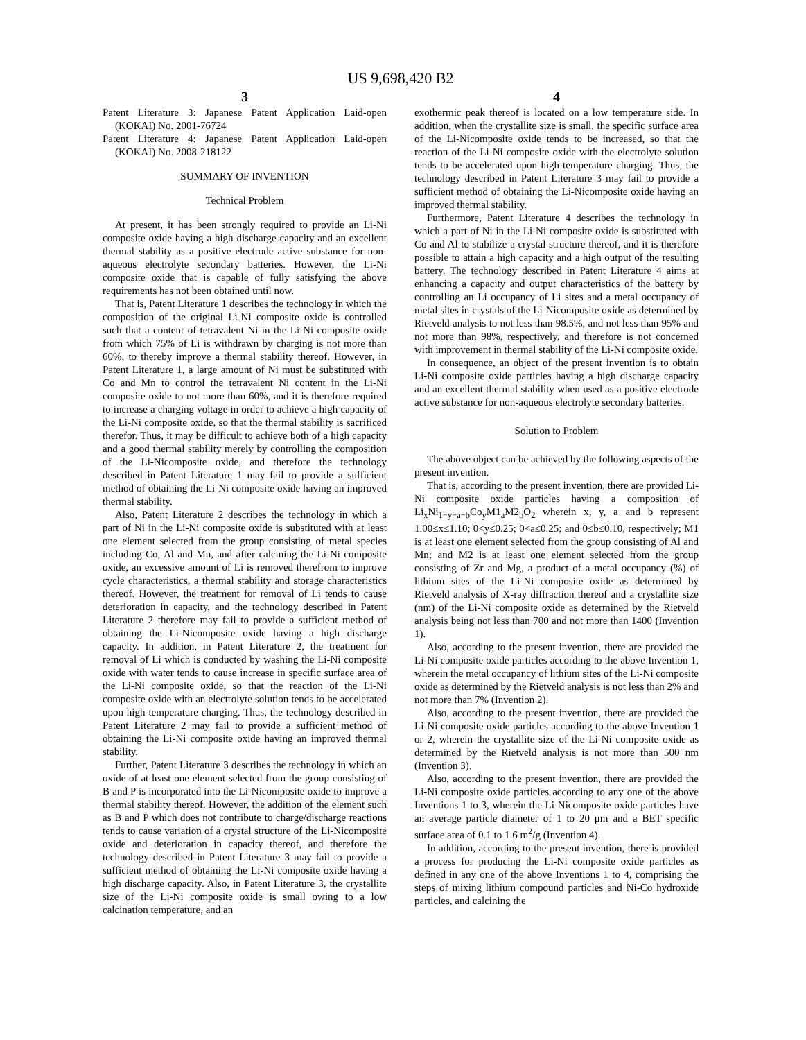US 9,698,420 B2
3
Patent Literature 3: Japanese Patent Application Laid-open (KOKAI) No. 2001-76724
Patent Literature 4: Japanese Patent Application Laid-open (KOKAI) No. 2008-218122
SUMMARY OF INVENTION
Technical Problem
At present, it has been strongly required to provide an Li-Ni composite oxide having a high discharge capacity and an excellent thermal stability as a positive electrode active substance for non-aqueous electrolyte secondary batteries. However, the Li-Ni composite oxide that is capable of fully satisfying the above requirements has not been obtained until now.
That is, Patent Literature 1 describes the technology in which the composition of the original Li-Ni composite oxide is controlled such that a content of tetravalent Ni in the Li-Ni composite oxide from which 75% of Li is withdrawn by charging is not more than 60%, to thereby improve a thermal stability thereof. However, in Patent Literature 1, a large amount of Ni must be substituted with Co and Mn to control the tetravalent Ni content in the Li-Ni composite oxide to not more than 60%, and it is therefore required to increase a charging voltage in order to achieve a high capacity of the Li-Ni composite oxide, so that the thermal stability is sacrificed therefor. Thus, it may be difficult to achieve both of a high capacity and a good thermal stability merely by controlling the composition of the Li-Nicomposite oxide, and therefore the technology described in Patent Literature 1 may fail to provide a sufficient method of obtaining the Li-Ni composite oxide having an improved thermal stability.
Also, Patent Literature 2 describes the technology in which a part of Ni in the Li-Ni composite oxide is substituted with at least one element selected from the group consisting of metal species including Co, Al and Mn, and after calcining the Li-Ni composite oxide, an excessive amount of Li is removed therefrom to improve cycle characteristics, a thermal stability and storage characteristics thereof. However, the treatment for removal of Li tends to cause deterioration in capacity, and the technology described in Patent Literature 2 therefore may fail to provide a sufficient method of obtaining the Li-Nicomposite oxide having a high discharge capacity. In addition, in Patent Literature 2, the treatment for removal of Li which is conducted by washing the Li-Ni composite oxide with water tends to cause increase in specific surface area of the Li-Ni composite oxide, so that the reaction of the Li-Ni composite oxide with an electrolyte solution tends to be accelerated upon high-temperature charging. Thus, the technology described in Patent Literature 2 may fail to provide a sufficient method of obtaining the Li-Ni composite oxide having an improved thermal stability.
Further, Patent Literature 3 describes the technology in which an oxide of at least one element selected from the group consisting of B and P is incorporated into the Li-Nicomposite oxide to improve a thermal stability thereof. However, the addition of the element such as B and P which does not contribute to charge/discharge reactions tends to cause variation of a crystal structure of the Li-Nicomposite oxide and deterioration in capacity thereof, and therefore the technology described in Patent Literature 3 may fail to provide a sufficient method of obtaining the Li-Ni composite oxide having a high discharge capacity. Also, in Patent Literature 3, the crystallite size of the Li-Ni composite oxide is small owing to a low calcination temperature, and an
4
exothermic peak thereof is located on a low temperature side. In addition, when the crystallite size is small, the specific surface area of the Li-Nicomposite oxide tends to be increased, so that the reaction of the Li-Ni composite oxide with the electrolyte solution tends to be accelerated upon high-temperature charging. Thus, the technology described in Patent Literature 3 may fail to provide a sufficient method of obtaining the Li-Nicomposite oxide having an improved thermal stability.
Furthermore, Patent Literature 4 describes the technology in which a part of Ni in the Li-Ni composite oxide is substituted with Co and Al to stabilize a crystal structure thereof, and it is therefore possible to attain a high capacity and a high output of the resulting battery. The technology described in Patent Literature 4 aims at enhancing a capacity and output characteristics of the battery by controlling an Li occupancy of Li sites and a metal occupancy of metal sites in crystals of the Li-Nicomposite oxide as determined by Rietveld analysis to not less than 98.5%, and not less than 95% and not more than 98%, respectively, and therefore is not concerned with improvement in thermal stability of the Li-Ni composite oxide.
In consequence, an object of the present invention is to obtain Li-Ni composite oxide particles having a high discharge capacity and an excellent thermal stability when used as a positive electrode active substance for non-aqueous electrolyte secondary batteries.
Solution to Problem
The above object can be achieved by the following aspects of the present invention.
That is, according to the present invention, there are provided Li-Ni composite oxide particles having a composition of Li<sub>x</sub>Ni<sub>1−y−a−b</sub>Co<sub>y</sub>M1<sub>a</sub>M2<sub>b</sub>O<sub>2</sub> wherein x, y, a and b represent 1.00≤x≤1.10; 0<y≤0.25; 0<a≤0.25; and 0≤b≤0.10, respectively; M1 is at least one element selected from the group consisting of Al and Mn; and M2 is at least one element selected from the group consisting of Zr and Mg, a product of a metal occupancy (%) of lithium sites of the Li-Ni composite oxide as determined by Rietveld analysis of X-ray diffraction thereof and a crystallite size (nm) of the Li-Ni composite oxide as determined by the Rietveld analysis being not less than 700 and not more than 1400 (Invention 1).
Also, according to the present invention, there are provided the Li-Ni composite oxide particles according to the above Invention 1, wherein the metal occupancy of lithium sites of the Li-Ni composite oxide as determined by the Rietveld analysis is not less than 2% and not more than 7% (Invention 2).
Also, according to the present invention, there are provided the Li-Ni composite oxide particles according to the above Invention 1 or 2, wherein the crystallite size of the Li-Ni composite oxide as determined by the Rietveld analysis is not more than 500 nm (Invention 3).
Also, according to the present invention, there are provided the Li-Ni composite oxide particles according to any one of the above Inventions 1 to 3, wherein the Li-Nicomposite oxide particles have an average particle diameter of 1 to 20 μm and a BET specific surface area of 0.1 to 1.6 m<sup>2</sup>/g (Invention 4).
In addition, according to the present invention, there is provided a process for producing the Li-Ni composite oxide particles as defined in any one of the above Inventions 1 to 4, comprising the steps of mixing lithium compound particles and Ni-Co hydroxide particles, and calcining the